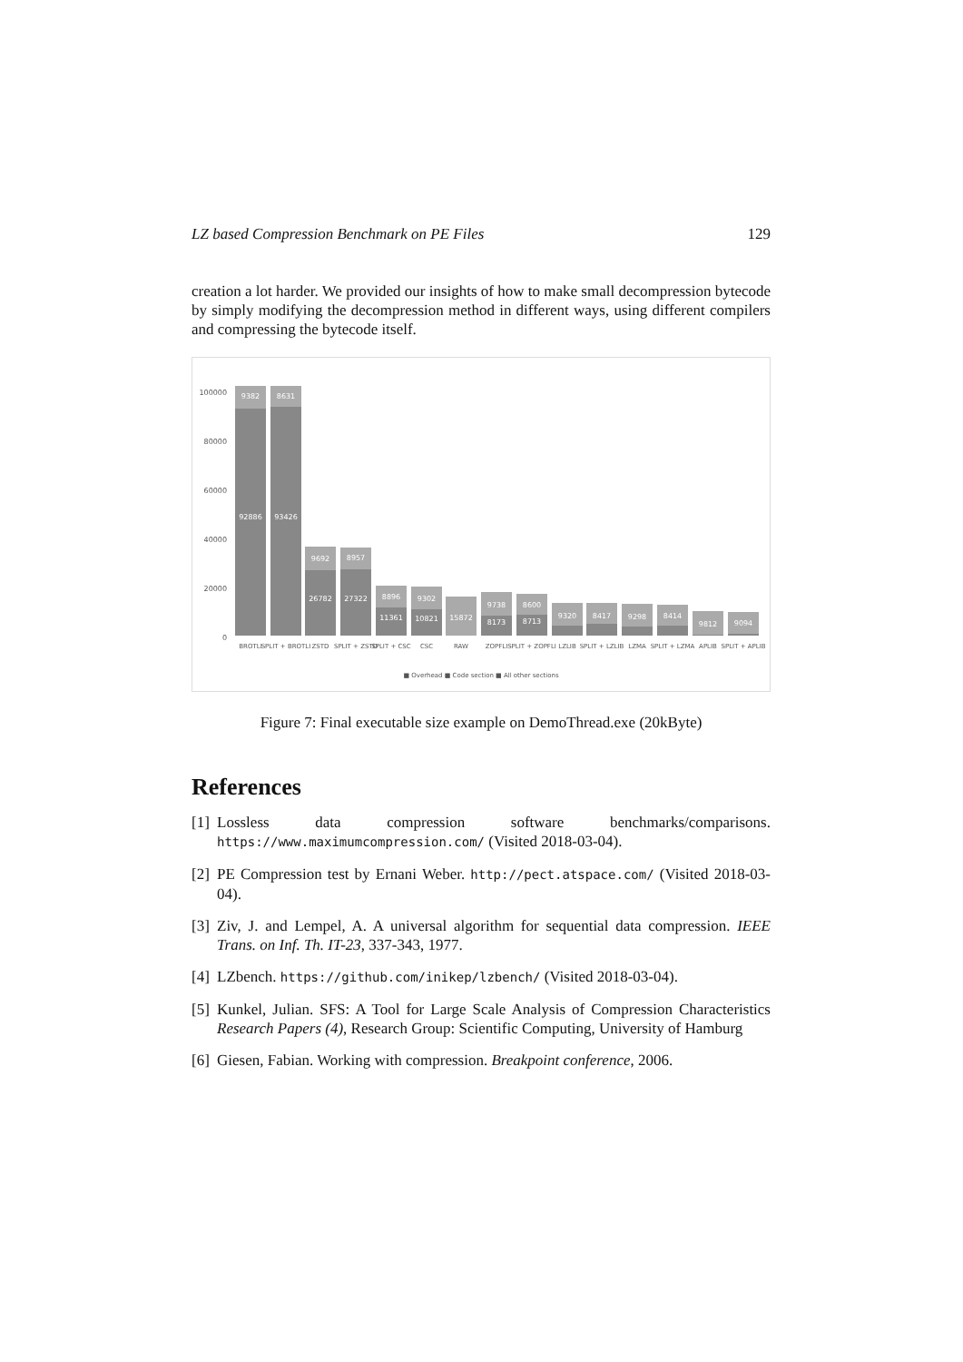LZ based Compression Benchmark on PE Files 129
creation a lot harder. We provided our insights of how to make small decompression bytecode by simply modifying the decompression method in different ways, using different compilers and compressing the bytecode itself.
0
20000
40000
60000
80000
100000
9382
8631
92886
93426
9692
8957
26782
27322
8896
9302
11361
10821
15872
9738
8173
8600
8713
9320
8417
9298
8414
9812
9094
BROTLI
SPLIT + BROTLI
ZSTD
SPLIT + ZSTD
SPLIT + CSC
CSC
RAW
ZOPFLI
SPLIT + ZOPFLI
LZLIB
SPLIT + LZLIB
LZMA
SPLIT + LZMA
APLIB
SPLIT + APLIB
■ Overhead ■ Code section ■ All other sections
Figure 7: Final executable size example on DemoThread.exe (20kByte)
References
[1] Lossless data compression software benchmarks/comparisons. https://www.maximumcompression.com/ (Visited 2018-03-04).
[2] PE Compression test by Ernani Weber. http://pect.atspace.com/ (Visited 2018-03-04).
[3] Ziv, J. and Lempel, A. A universal algorithm for sequential data compression. IEEE Trans. on Inf. Th. IT-23, 337-343, 1977.
[4] LZbench. https://github.com/inikep/lzbench/ (Visited 2018-03-04).
[5] Kunkel, Julian. SFS: A Tool for Large Scale Analysis of Compression Characteristics Research Papers (4), Research Group: Scientific Computing, University of Hamburg
[6] Giesen, Fabian. Working with compression. Breakpoint conference, 2006.